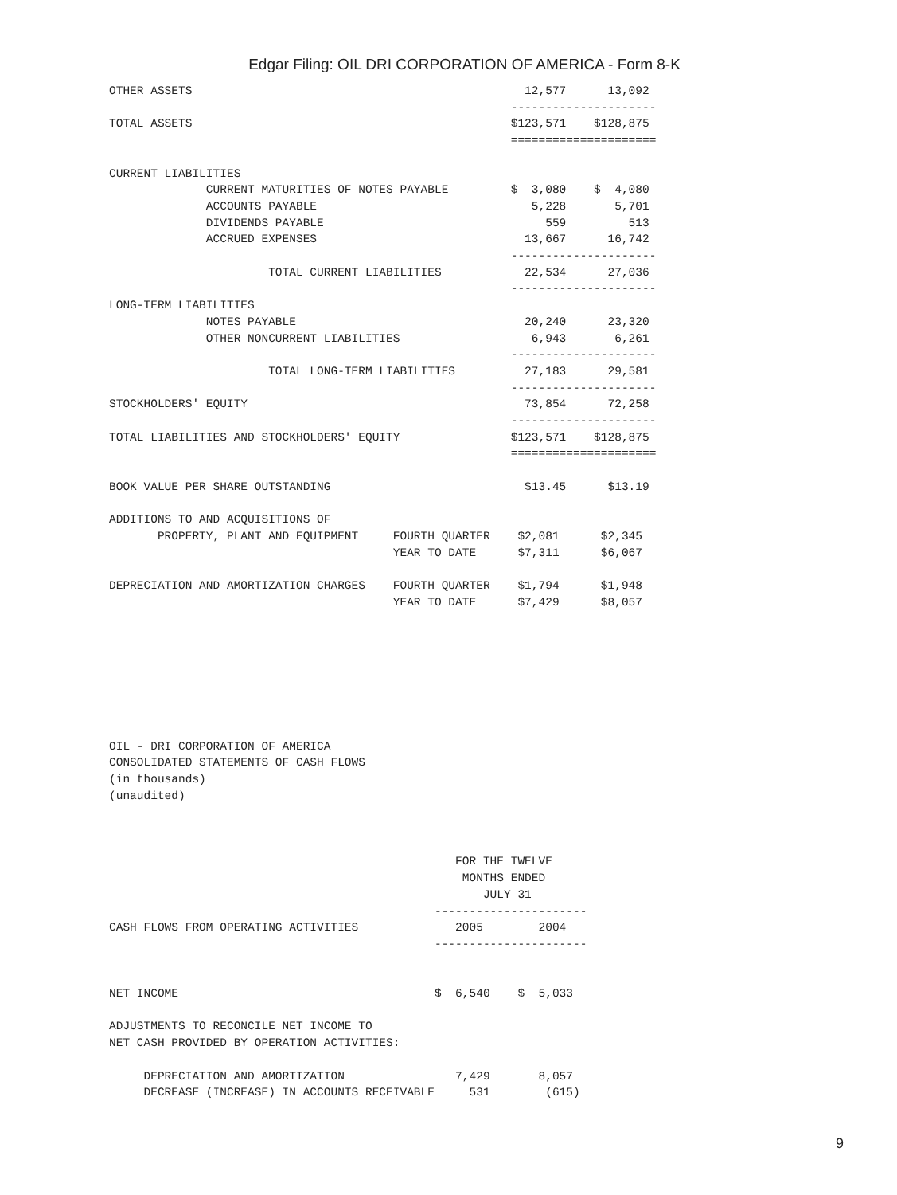Edgar Filing: OIL DRI CORPORATION OF AMERICA - Form 8-K
OTHER ASSETS                                                12,577      13,092
                                                          ---------------------
TOTAL ASSETS                                              $123,571    $128,875
                                                          =====================

CURRENT LIABILITIES
              CURRENT MATURITIES OF NOTES PAYABLE         $  3,080    $  4,080
              ACCOUNTS PAYABLE                               5,228       5,701
              DIVIDENDS PAYABLE                                559         513
              ACCRUED EXPENSES                              13,667      16,742
                                                          ---------------------
                       TOTAL CURRENT LIABILITIES            22,534      27,036
                                                          ---------------------
LONG-TERM LIABILITIES
              NOTES PAYABLE                                 20,240      23,320
              OTHER NONCURRENT LIABILITIES                   6,943       6,261
                                                          ---------------------
                       TOTAL LONG-TERM LIABILITIES          27,183      29,581
                                                          ---------------------
STOCKHOLDERS' EQUITY                                        73,854      72,258
                                                          ---------------------
TOTAL LIABILITIES AND STOCKHOLDERS' EQUITY                $123,571    $128,875
                                                          =====================

BOOK VALUE PER SHARE OUTSTANDING                            $13.45      $13.19

ADDITIONS TO AND ACQUISITIONS OF
       PROPERTY, PLANT AND EQUIPMENT     FOURTH QUARTER    $2,081      $2,345
                                         YEAR TO DATE      $7,311      $6,067

DEPRECIATION AND AMORTIZATION CHARGES    FOURTH QUARTER    $1,794      $1,948
                                         YEAR TO DATE      $7,429      $8,057
OIL - DRI CORPORATION OF AMERICA
CONSOLIDATED STATEMENTS OF CASH FLOWS
(in thousands)
(unaudited)



                                                  FOR THE TWELVE
                                                   MONTHS ENDED
                                                      JULY 31
                                               ----------------------
CASH FLOWS FROM OPERATING ACTIVITIES              2005        2004
                                               ----------------------


NET INCOME                                     $  6,540    $  5,033

ADJUSTMENTS TO RECONCILE NET INCOME TO
NET CASH PROVIDED BY OPERATION ACTIVITIES:

     DEPRECIATION AND AMORTIZATION                7,429       8,057
     DECREASE (INCREASE) IN ACCOUNTS RECEIVABLE     531        (615)
9